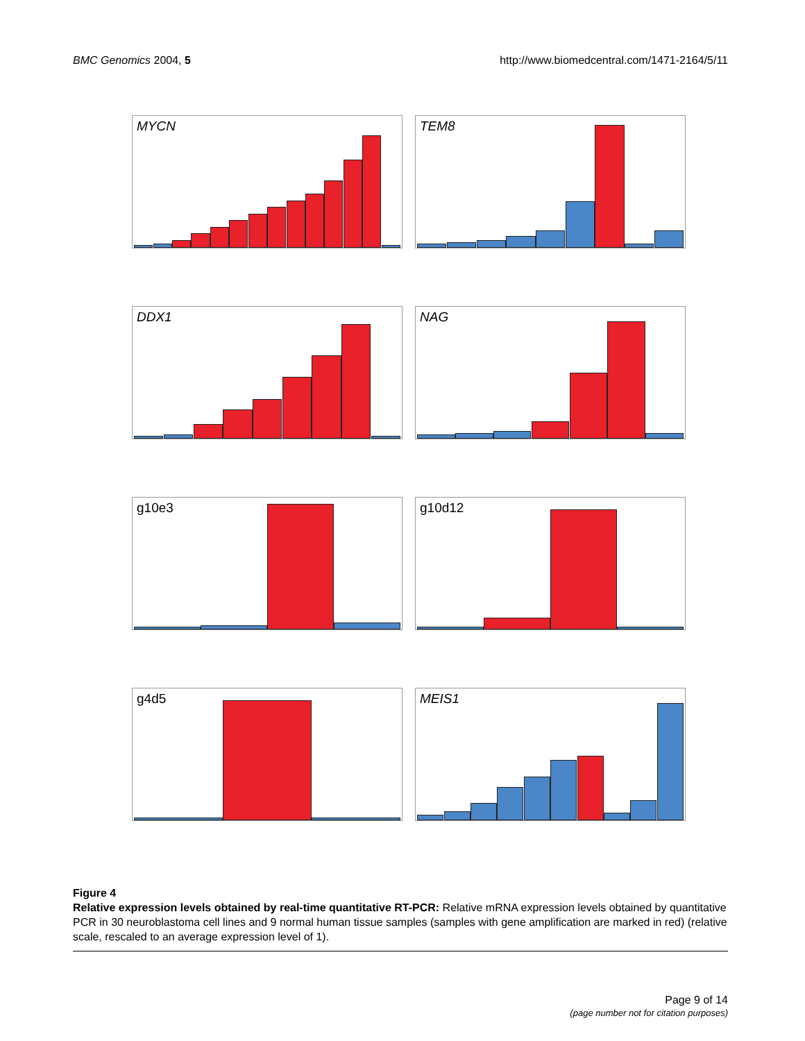BMC Genomics 2004, 5 http://www.biomedcentral.com/1471-2164/5/11
MYCN
TEM8
DDX1
NAG
g10e3
g10d12
g4d5
MEIS1
Figure 4
Relative expression levels obtained by real-time quantitative RT-PCR: Relative mRNA expression levels obtained by quantitative PCR in 30 neuroblastoma cell lines and 9 normal human tissue samples (samples with gene amplification are marked in red) (relative scale, rescaled to an average expression level of 1).
Page 9 of 14
(page number not for citation purposes)